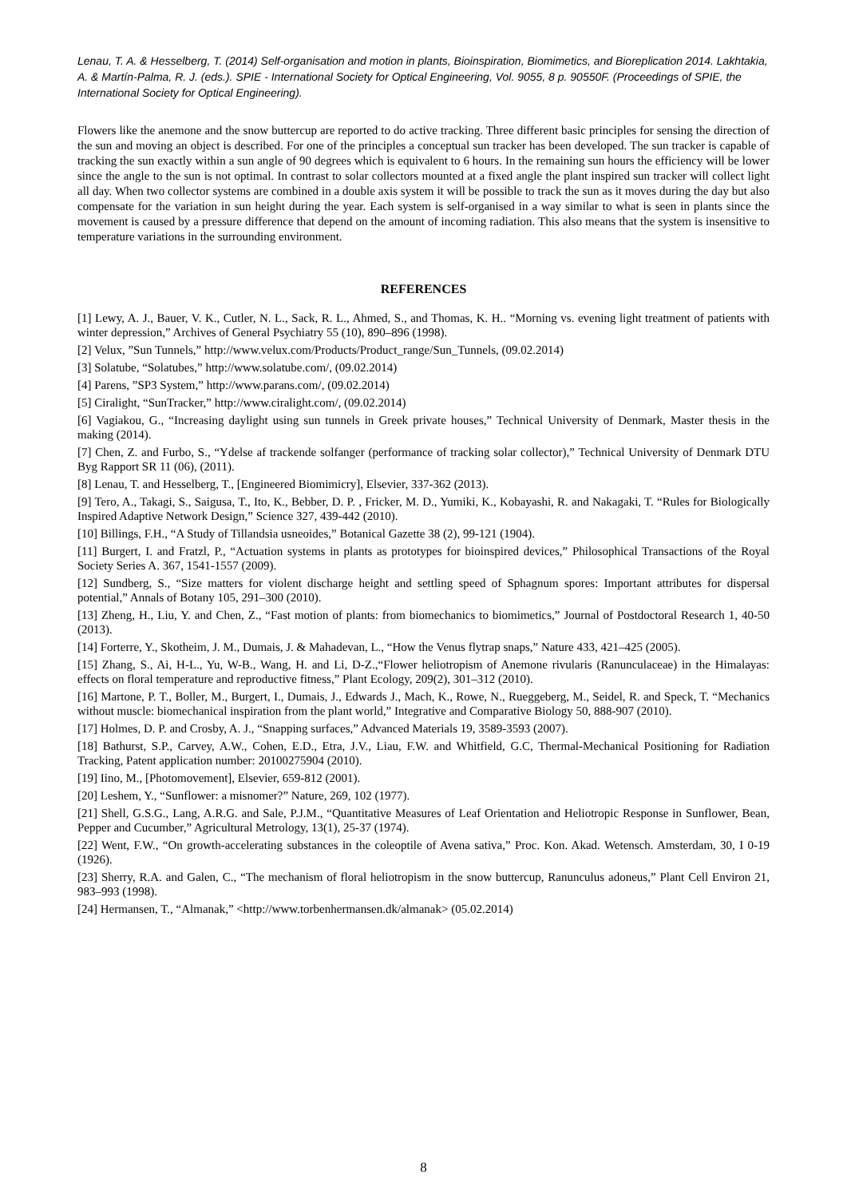Lenau, T. A. & Hesselberg, T. (2014) Self-organisation and motion in plants, Bioinspiration, Biomimetics, and Bioreplication 2014. Lakhtakia, A. & Martín-Palma, R. J. (eds.). SPIE - International Society for Optical Engineering, Vol. 9055, 8 p. 90550F. (Proceedings of SPIE, the International Society for Optical Engineering).
Flowers like the anemone and the snow buttercup are reported to do active tracking. Three different basic principles for sensing the direction of the sun and moving an object is described. For one of the principles a conceptual sun tracker has been developed. The sun tracker is capable of tracking the sun exactly within a sun angle of 90 degrees which is equivalent to 6 hours. In the remaining sun hours the efficiency will be lower since the angle to the sun is not optimal. In contrast to solar collectors mounted at a fixed angle the plant inspired sun tracker will collect light all day. When two collector systems are combined in a double axis system it will be possible to track the sun as it moves during the day but also compensate for the variation in sun height during the year. Each system is self-organised in a way similar to what is seen in plants since the movement is caused by a pressure difference that depend on the amount of incoming radiation. This also means that the system is insensitive to temperature variations in the surrounding environment.
REFERENCES
[1] Lewy, A. J., Bauer, V. K., Cutler, N. L., Sack, R. L., Ahmed, S., and Thomas, K. H.. “Morning vs. evening light treatment of patients with winter depression,” Archives of General Psychiatry 55 (10), 890–896 (1998).
[2] Velux, ”Sun Tunnels,” http://www.velux.com/Products/Product_range/Sun_Tunnels, (09.02.2014)
[3] Solatube, “Solatubes,” http://www.solatube.com/, (09.02.2014)
[4] Parens, ”SP3 System,” http://www.parans.com/, (09.02.2014)
[5] Ciralight, “SunTracker,” http://www.ciralight.com/, (09.02.2014)
[6] Vagiakou, G., “Increasing daylight using sun tunnels in Greek private houses,” Technical University of Denmark, Master thesis in the making (2014).
[7] Chen, Z. and Furbo, S., “Ydelse af trackende solfanger (performance of tracking solar collector),” Technical University of Denmark DTU Byg Rapport SR 11 (06), (2011).
[8] Lenau, T. and Hesselberg, T., [Engineered Biomimicry], Elsevier, 337-362 (2013).
[9] Tero, A., Takagi, S., Saigusa, T., Ito, K., Bebber, D. P. , Fricker, M. D., Yumiki, K., Kobayashi, R. and Nakagaki, T. “Rules for Biologically Inspired Adaptive Network Design,” Science 327, 439-442 (2010).
[10] Billings, F.H., “A Study of Tillandsia usneoides,” Botanical Gazette 38 (2), 99-121 (1904).
[11] Burgert, I. and Fratzl, P., “Actuation systems in plants as prototypes for bioinspired devices,” Philosophical Transactions of the Royal Society Series A. 367, 1541-1557 (2009).
[12] Sundberg, S., “Size matters for violent discharge height and settling speed of Sphagnum spores: Important attributes for dispersal potential,” Annals of Botany 105, 291–300 (2010).
[13] Zheng, H., Liu, Y. and Chen, Z., “Fast motion of plants: from biomechanics to biomimetics,” Journal of Postdoctoral Research 1, 40-50 (2013).
[14] Forterre, Y., Skotheim, J. M., Dumais, J. & Mahadevan, L., “How the Venus flytrap snaps,” Nature 433, 421–425 (2005).
[15] Zhang, S., Ai, H-L., Yu, W-B., Wang, H. and Li, D-Z.,“Flower heliotropism of Anemone rivularis (Ranunculaceae) in the Himalayas: effects on floral temperature and reproductive fitness,” Plant Ecology, 209(2), 301–312 (2010).
[16] Martone, P. T., Boller, M., Burgert, I., Dumais, J., Edwards J., Mach, K., Rowe, N., Rueggeberg, M., Seidel, R. and Speck, T. “Mechanics without muscle: biomechanical inspiration from the plant world,” Integrative and Comparative Biology 50, 888-907 (2010).
[17] Holmes, D. P. and Crosby, A. J., “Snapping surfaces,” Advanced Materials 19, 3589-3593 (2007).
[18] Bathurst, S.P., Carvey, A.W., Cohen, E.D., Etra, J.V., Liau, F.W. and Whitfield, G.C, Thermal-Mechanical Positioning for Radiation Tracking, Patent application number: 20100275904 (2010).
[19] Iino, M., [Photomovement], Elsevier, 659-812 (2001).
[20] Leshem, Y., “Sunflower: a misnomer?” Nature, 269, 102 (1977).
[21] Shell, G.S.G., Lang, A.R.G. and Sale, P.J.M., “Quantitative Measures of Leaf Orientation and Heliotropic Response in Sunflower, Bean, Pepper and Cucumber,” Agricultural Metrology, 13(1), 25-37 (1974).
[22] Went, F.W., “On growth-accelerating substances in the coleoptile of Avena sativa,” Proc. Kon. Akad. Wetensch. Amsterdam, 30, I 0-19 (1926).
[23] Sherry, R.A. and Galen, C., “The mechanism of floral heliotropism in the snow buttercup, Ranunculus adoneus,” Plant Cell Environ 21, 983–993 (1998).
[24] Hermansen, T., “Almanak,” <http://www.torbenhermansen.dk/almanak> (05.02.2014)
8